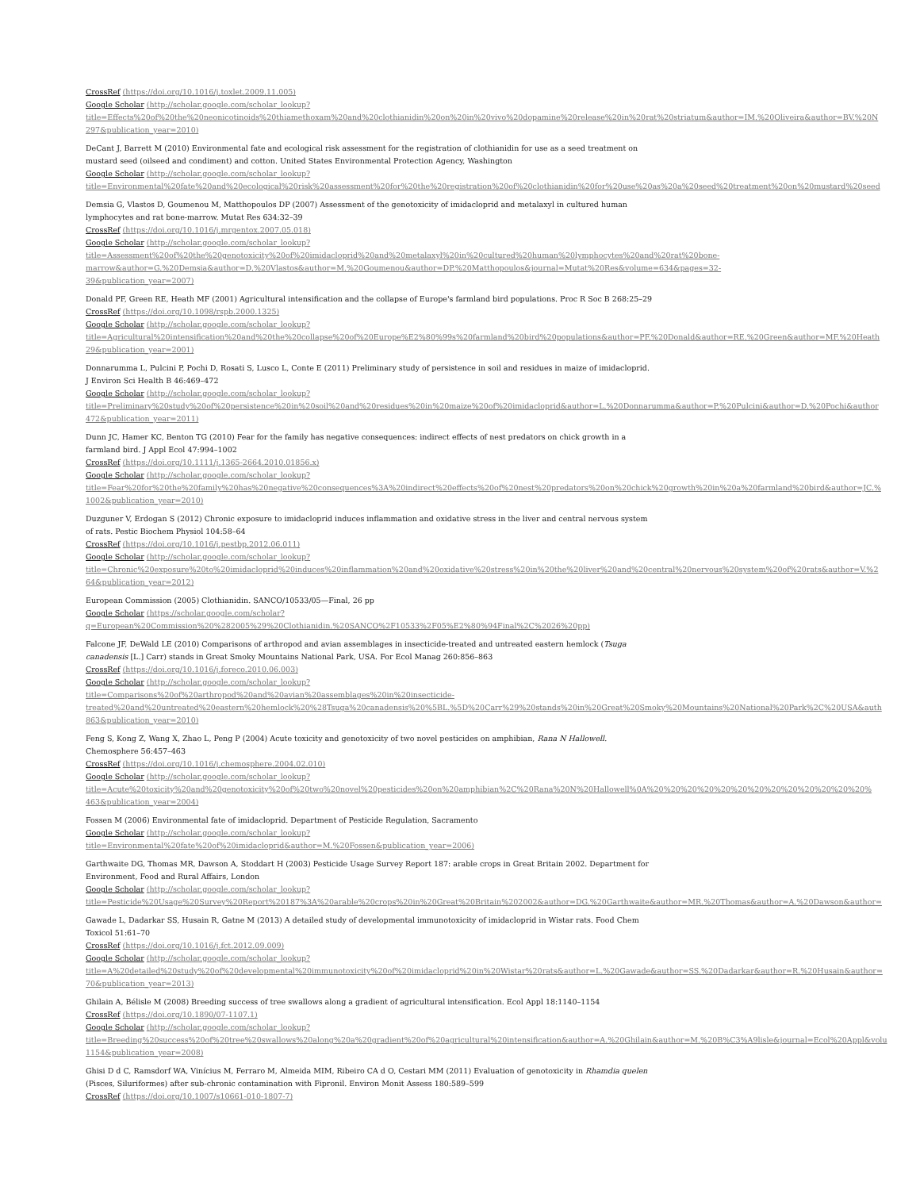CrossRef (https://doi.org/10.1016/j.toxlet.2009.11.005)
Google Scholar (http://scholar.google.com/scholar_lookup?
title=Effects%20of%20the%20neonicotinoids%20thiamethoxam%20and%20clothianidin%20on%20in%20vivo%20dopamine%20release%20in%20rat%20striatum&author=IM.%20Oliveira&author=BV.%20N
297&publication_year=2010)
DeCant J, Barrett M (2010) Environmental fate and ecological risk assessment for the registration of clothianidin for use as a seed treatment on
mustard seed (oilseed and condiment) and cotton. United States Environmental Protection Agency, Washington
Google Scholar (http://scholar.google.com/scholar_lookup?
title=Environmental%20fate%20and%20ecological%20risk%20assessment%20for%20the%20registration%20of%20clothianidin%20for%20use%20as%20a%20seed%20treatment%20on%20mustard%20seed
Demsia G, Vlastos D, Goumenou M, Matthopoulos DP (2007) Assessment of the genotoxicity of imidacloprid and metalaxyl in cultured human
lymphocytes and rat bone-marrow. Mutat Res 634:32–39
CrossRef (https://doi.org/10.1016/j.mrgentox.2007.05.018)
Google Scholar (http://scholar.google.com/scholar_lookup?
title=Assessment%20of%20the%20genotoxicity%20of%20imidacloprid%20and%20metalaxyl%20in%20cultured%20human%20lymphocytes%20and%20rat%20bone-
marrow&author=G.%20Demsia&author=D.%20Vlastos&author=M.%20Goumenou&author=DP.%20Matthopoulos&journal=Mutat%20Res&volume=634&pages=32-
39&publication_year=2007)
Donald PF, Green RE, Heath MF (2001) Agricultural intensification and the collapse of Europe's farmland bird populations. Proc R Soc B 268:25–29
CrossRef (https://doi.org/10.1098/rspb.2000.1325)
Google Scholar (http://scholar.google.com/scholar_lookup?
title=Agricultural%20intensification%20and%20the%20collapse%20of%20Europe%E2%80%99s%20farmland%20bird%20populations&author=PF.%20Donald&author=RE.%20Green&author=MF.%20Heath
29&publication_year=2001)
Donnarumma L, Pulcini P, Pochi D, Rosati S, Lusco L, Conte E (2011) Preliminary study of persistence in soil and residues in maize of imidacloprid.
J Environ Sci Health B 46:469–472
Google Scholar (http://scholar.google.com/scholar_lookup?
title=Preliminary%20study%20of%20persistence%20in%20soil%20and%20residues%20in%20maize%20of%20imidacloprid&author=L.%20Donnarumma&author=P.%20Pulcini&author=D.%20Pochi&author
472&publication_year=2011)
Dunn JC, Hamer KC, Benton TG (2010) Fear for the family has negative consequences: indirect effects of nest predators on chick growth in a
farmland bird. J Appl Ecol 47:994–1002
CrossRef (https://doi.org/10.1111/j.1365-2664.2010.01856.x)
Google Scholar (http://scholar.google.com/scholar_lookup?
title=Fear%20for%20the%20family%20has%20negative%20consequences%3A%20indirect%20effects%20of%20nest%20predators%20on%20chick%20growth%20in%20a%20farmland%20bird&author=JC.%
1002&publication_year=2010)
Duzguner V, Erdogan S (2012) Chronic exposure to imidacloprid induces inflammation and oxidative stress in the liver and central nervous system
of rats. Pestic Biochem Physiol 104:58–64
CrossRef (https://doi.org/10.1016/j.pestbp.2012.06.011)
Google Scholar (http://scholar.google.com/scholar_lookup?
title=Chronic%20exposure%20to%20imidacloprid%20induces%20inflammation%20and%20oxidative%20stress%20in%20the%20liver%20and%20central%20nervous%20system%20of%20rats&author=V.%2
64&publication_year=2012)
European Commission (2005) Clothianidin. SANCO/10533/05—Final, 26 pp
Google Scholar (https://scholar.google.com/scholar?
q=European%20Commission%20%282005%29%20Clothianidin.%20SANCO%2F10533%2F05%E2%80%94Final%2C%2026%20pp)
Falcone JF, DeWald LE (2010) Comparisons of arthropod and avian assemblages in insecticide-treated and untreated eastern hemlock (Tsuga
canadensis [L.] Carr) stands in Great Smoky Mountains National Park, USA. For Ecol Manag 260:856–863
CrossRef (https://doi.org/10.1016/j.foreco.2010.06.003)
Google Scholar (http://scholar.google.com/scholar_lookup?
title=Comparisons%20of%20arthropod%20and%20avian%20assemblages%20in%20insecticide-
treated%20and%20untreated%20eastern%20hemlock%20%28Tsuga%20canadensis%20%5BL.%5D%20Carr%29%20stands%20in%20Great%20Smoky%20Mountains%20National%20Park%2C%20USA&auth
863&publication_year=2010)
Feng S, Kong Z, Wang X, Zhao L, Peng P (2004) Acute toxicity and genotoxicity of two novel pesticides on amphibian, Rana N Hallowell.
Chemosphere 56:457–463
CrossRef (https://doi.org/10.1016/j.chemosphere.2004.02.010)
Google Scholar (http://scholar.google.com/scholar_lookup?
title=Acute%20toxicity%20and%20genotoxicity%20of%20two%20novel%20pesticides%20on%20amphibian%2C%20Rana%20N%20Hallowell%0A%20%20%20%20%20%20%20%20%20%20%20%20%20%
463&publication_year=2004)
Fossen M (2006) Environmental fate of imidacloprid. Department of Pesticide Regulation, Sacramento
Google Scholar (http://scholar.google.com/scholar_lookup?
title=Environmental%20fate%20of%20imidacloprid&author=M.%20Fossen&publication_year=2006)
Garthwaite DG, Thomas MR, Dawson A, Stoddart H (2003) Pesticide Usage Survey Report 187: arable crops in Great Britain 2002. Department for
Environment, Food and Rural Affairs, London
Google Scholar (http://scholar.google.com/scholar_lookup?
title=Pesticide%20Usage%20Survey%20Report%20187%3A%20arable%20crops%20in%20Great%20Britain%202002&author=DG.%20Garthwaite&author=MR.%20Thomas&author=A.%20Dawson&author=
Gawade L, Dadarkar SS, Husain R, Gatne M (2013) A detailed study of developmental immunotoxicity of imidacloprid in Wistar rats. Food Chem
Toxicol 51:61–70
CrossRef (https://doi.org/10.1016/j.fct.2012.09.009)
Google Scholar (http://scholar.google.com/scholar_lookup?
title=A%20detailed%20study%20of%20developmental%20immunotoxicity%20of%20imidacloprid%20in%20Wistar%20rats&author=L.%20Gawade&author=SS.%20Dadarkar&author=R.%20Husain&author=
70&publication_year=2013)
Ghilain A, Bélisle M (2008) Breeding success of tree swallows along a gradient of agricultural intensification. Ecol Appl 18:1140–1154
CrossRef (https://doi.org/10.1890/07-1107.1)
Google Scholar (http://scholar.google.com/scholar_lookup?
title=Breeding%20success%20of%20tree%20swallows%20along%20a%20gradient%20of%20agricultural%20intensification&author=A.%20Ghilain&author=M.%20B%C3%A9lisle&journal=Ecol%20Appl&volu
1154&publication_year=2008)
Ghisi D d C, Ramsdorf WA, Vinícius M, Ferraro M, Almeida MIM, Ribeiro CA d O, Cestari MM (2011) Evaluation of genotoxicity in Rhamdia quelen
(Pisces, Siluriformes) after sub-chronic contamination with Fipronil. Environ Monit Assess 180:589–599
CrossRef (https://doi.org/10.1007/s10661-010-1807-7)